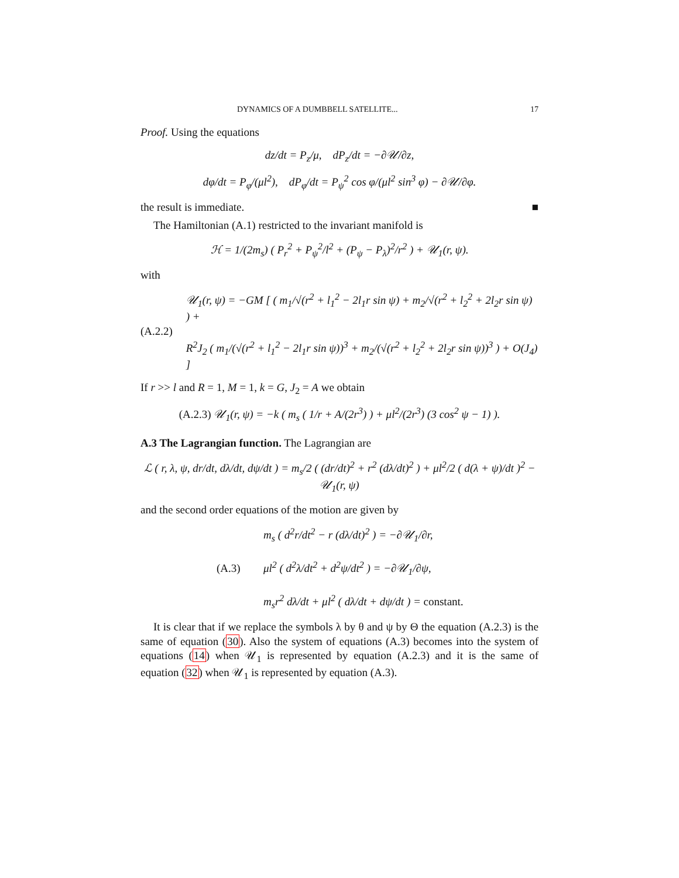DYNAMICS OF A DUMBBELL SATELLITE... 17
Proof. Using the equations
dz/dt = P<sub>z</sub>/μ, dP<sub>z</sub>/dt = −∂𝒰/∂z,
dφ/dt = P<sub>φ</sub>/(μl<sup>2</sup>), dP<sub>φ</sub>/dt = P<sub>ψ</sub><sup>2</sup> cos φ/(μl<sup>2</sup> sin<sup>3</sup> φ) − ∂𝒰/∂φ.
the result is immediate. ■
The Hamiltonian (A.1) restricted to the invariant manifold is
ℋ = 1/(2m<sub>s</sub>) ( P<sub>r</sub><sup>2</sup> + P<sub>ψ</sub><sup>2</sup>/l<sup>2</sup> + (P<sub>ψ</sub> − P<sub>λ</sub>)<sup>2</sup>/r<sup>2</sup> ) + 𝒰<sub>1</sub>(r, ψ).
with
(A.2.2)
𝒰<sub>1</sub>(r, ψ) = −GM [ ( m<sub>1</sub>/√(r<sup>2</sup> + l<sub>1</sub><sup>2</sup> − 2l<sub>1</sub>r sin ψ) + m<sub>2</sub>/√(r<sup>2</sup> + l<sub>2</sub><sup>2</sup> + 2l<sub>2</sub>r sin ψ) ) +
R<sup>2</sup>J<sub>2</sub> ( m<sub>1</sub>/(√(r<sup>2</sup> + l<sub>1</sub><sup>2</sup> − 2l<sub>1</sub>r sin ψ))<sup>3</sup> + m<sub>2</sub>/(√(r<sup>2</sup> + l<sub>2</sub><sup>2</sup> + 2l<sub>2</sub>r sin ψ))<sup>3</sup> ) + O(J<sub>4</sub>) ]
If r >> l and R = 1, M = 1, k = G, J<sub>2</sub> = A we obtain
(A.2.3) 𝒰<sub>1</sub>(r, ψ) = −k ( m<sub>s</sub> ( 1/r + A/(2r<sup>3</sup>) ) + μl<sup>2</sup>/(2r<sup>3</sup>) (3 cos<sup>2</sup> ψ − 1) ).
A.3 The Lagrangian function. The Lagrangian are
ℒ ( r, λ, ψ, dr/dt, dλ/dt, dψ/dt ) = m<sub>s</sub>/2 ( (dr/dt)<sup>2</sup> + r<sup>2</sup> (dλ/dt)<sup>2</sup> ) + μl<sup>2</sup>/2 ( d(λ + ψ)/dt )<sup>2</sup> − 𝒰<sub>1</sub>(r, ψ)
and the second order equations of the motion are given by
(A.3)
m<sub>s</sub> ( d<sup>2</sup>r/dt<sup>2</sup> − r (dλ/dt)<sup>2</sup> ) = −∂𝒰<sub>1</sub>/∂r,
μl<sup>2</sup> ( d<sup>2</sup>λ/dt<sup>2</sup> + d<sup>2</sup>ψ/dt<sup>2</sup> ) = −∂𝒰<sub>1</sub>/∂ψ,
m<sub>s</sub>r<sup>2</sup> dλ/dt + μl<sup>2</sup> ( dλ/dt + dψ/dt ) = constant.
It is clear that if we replace the symbols λ by θ and ψ by Θ the equation (A.2.3) is the same of equation (30). Also the system of equations (A.3) becomes into the system of equations (14) when 𝒰<sub>1</sub> is represented by equation (A.2.3) and it is the same of equation (32) when 𝒰<sub>1</sub> is represented by equation (A.3).